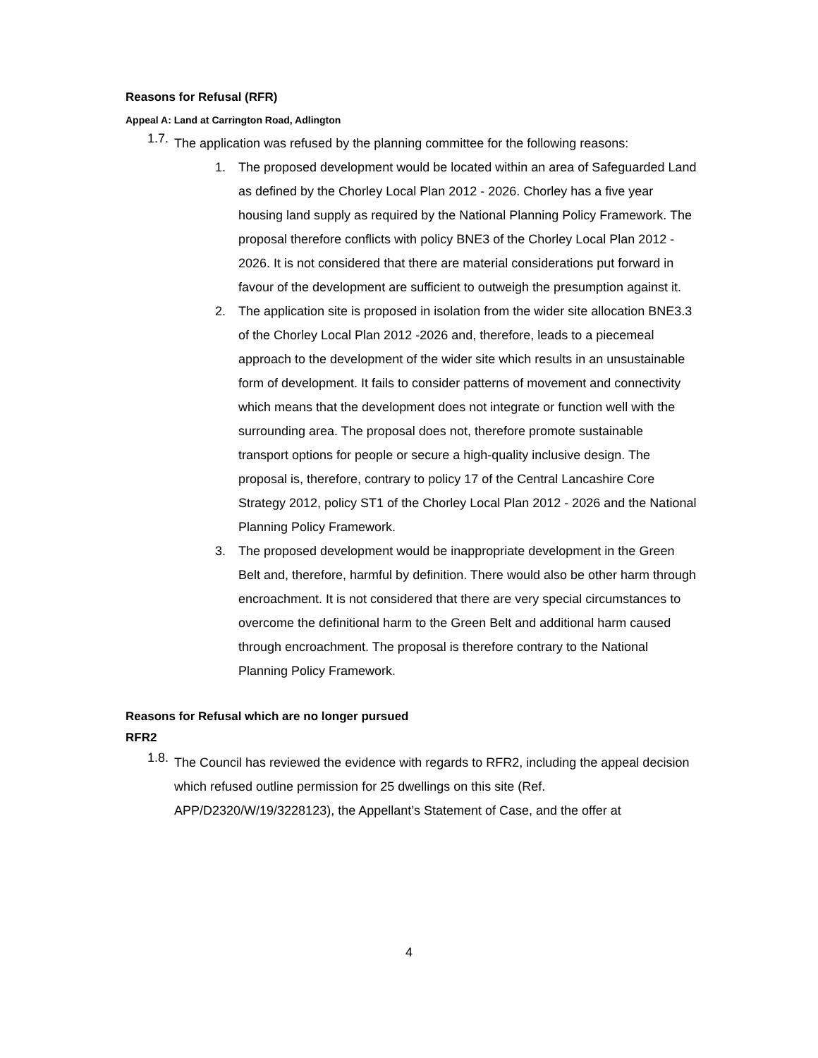Reasons for Refusal (RFR)
Appeal A: Land at Carrington Road, Adlington
1.7.
The application was refused by the planning committee for the following reasons:
1.
The proposed development would be located within an area of Safeguarded Land as defined by the Chorley Local Plan 2012 - 2026. Chorley has a five year housing land supply as required by the National Planning Policy Framework. The proposal therefore conflicts with policy BNE3 of the Chorley Local Plan 2012 - 2026. It is not considered that there are material considerations put forward in favour of the development are sufficient to outweigh the presumption against it.
2.
The application site is proposed in isolation from the wider site allocation BNE3.3 of the Chorley Local Plan 2012 -2026 and, therefore, leads to a piecemeal approach to the development of the wider site which results in an unsustainable form of development. It fails to consider patterns of movement and connectivity which means that the development does not integrate or function well with the surrounding area. The proposal does not, therefore promote sustainable transport options for people or secure a high-quality inclusive design. The proposal is, therefore, contrary to policy 17 of the Central Lancashire Core Strategy 2012, policy ST1 of the Chorley Local Plan 2012 - 2026 and the National Planning Policy Framework.
3.
The proposed development would be inappropriate development in the Green Belt and, therefore, harmful by definition. There would also be other harm through encroachment. It is not considered that there are very special circumstances to overcome the definitional harm to the Green Belt and additional harm caused through encroachment. The proposal is therefore contrary to the National Planning Policy Framework.
Reasons for Refusal which are no longer pursued
RFR2
1.8.
The Council has reviewed the evidence with regards to RFR2, including the appeal decision which refused outline permission for 25 dwellings on this site (Ref. APP/D2320/W/19/3228123), the Appellant’s Statement of Case, and the offer at
4